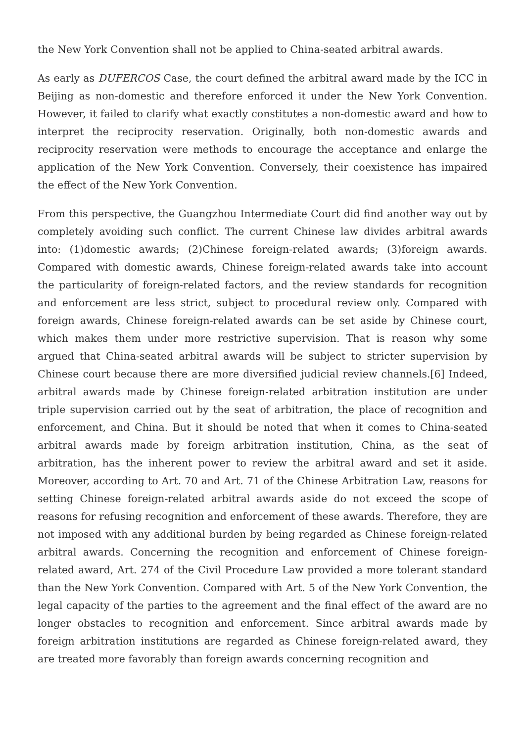the New York Convention shall not be applied to China-seated arbitral awards.
As early as DUFERCOS Case, the court defined the arbitral award made by the ICC in Beijing as non-domestic and therefore enforced it under the New York Convention. However, it failed to clarify what exactly constitutes a non-domestic award and how to interpret the reciprocity reservation. Originally, both non-domestic awards and reciprocity reservation were methods to encourage the acceptance and enlarge the application of the New York Convention. Conversely, their coexistence has impaired the effect of the New York Convention.
From this perspective, the Guangzhou Intermediate Court did find another way out by completely avoiding such conflict. The current Chinese law divides arbitral awards into: (1)domestic awards; (2)Chinese foreign-related awards; (3)foreign awards. Compared with domestic awards, Chinese foreign-related awards take into account the particularity of foreign-related factors, and the review standards for recognition and enforcement are less strict, subject to procedural review only. Compared with foreign awards, Chinese foreign-related awards can be set aside by Chinese court, which makes them under more restrictive supervision. That is reason why some argued that China-seated arbitral awards will be subject to stricter supervision by Chinese court because there are more diversified judicial review channels.[6] Indeed, arbitral awards made by Chinese foreign-related arbitration institution are under triple supervision carried out by the seat of arbitration, the place of recognition and enforcement, and China. But it should be noted that when it comes to China-seated arbitral awards made by foreign arbitration institution, China, as the seat of arbitration, has the inherent power to review the arbitral award and set it aside. Moreover, according to Art. 70 and Art. 71 of the Chinese Arbitration Law, reasons for setting Chinese foreign-related arbitral awards aside do not exceed the scope of reasons for refusing recognition and enforcement of these awards. Therefore, they are not imposed with any additional burden by being regarded as Chinese foreign-related arbitral awards. Concerning the recognition and enforcement of Chinese foreign-related award, Art. 274 of the Civil Procedure Law provided a more tolerant standard than the New York Convention. Compared with Art. 5 of the New York Convention, the legal capacity of the parties to the agreement and the final effect of the award are no longer obstacles to recognition and enforcement. Since arbitral awards made by foreign arbitration institutions are regarded as Chinese foreign-related award, they are treated more favorably than foreign awards concerning recognition and